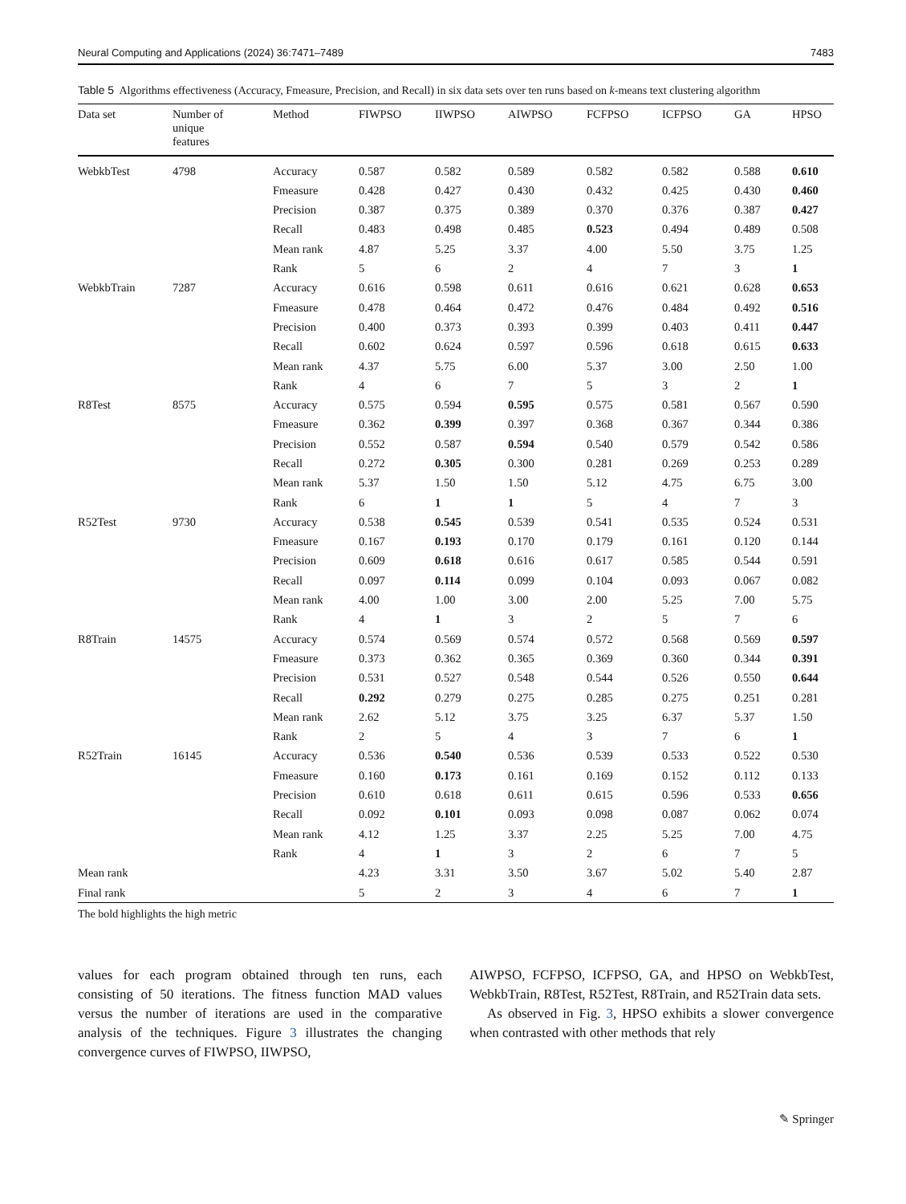Neural Computing and Applications (2024) 36:7471–7489 7483
Table 5 Algorithms effectiveness (Accuracy, Fmeasure, Precision, and Recall) in six data sets over ten runs based on k-means text clustering algorithm
| Data set | Number of unique features | Method | FIWPSO | IIWPSO | AIWPSO | FCFPSO | ICFPSO | GA | HPSO |
| --- | --- | --- | --- | --- | --- | --- | --- | --- | --- |
| WebkbTest | 4798 | Accuracy | 0.587 | 0.582 | 0.589 | 0.582 | 0.582 | 0.588 | 0.610 |
| | | Fmeasure | 0.428 | 0.427 | 0.430 | 0.432 | 0.425 | 0.430 | 0.460 |
| | | Precision | 0.387 | 0.375 | 0.389 | 0.370 | 0.376 | 0.387 | 0.427 |
| | | Recall | 0.483 | 0.498 | 0.485 | 0.523 | 0.494 | 0.489 | 0.508 |
| | | Mean rank | 4.87 | 5.25 | 3.37 | 4.00 | 5.50 | 3.75 | 1.25 |
| | | Rank | 5 | 6 | 2 | 4 | 7 | 3 | 1 |
| WebkbTrain | 7287 | Accuracy | 0.616 | 0.598 | 0.611 | 0.616 | 0.621 | 0.628 | 0.653 |
| | | Fmeasure | 0.478 | 0.464 | 0.472 | 0.476 | 0.484 | 0.492 | 0.516 |
| | | Precision | 0.400 | 0.373 | 0.393 | 0.399 | 0.403 | 0.411 | 0.447 |
| | | Recall | 0.602 | 0.624 | 0.597 | 0.596 | 0.618 | 0.615 | 0.633 |
| | | Mean rank | 4.37 | 5.75 | 6.00 | 5.37 | 3.00 | 2.50 | 1.00 |
| | | Rank | 4 | 6 | 7 | 5 | 3 | 2 | 1 |
| R8Test | 8575 | Accuracy | 0.575 | 0.594 | 0.595 | 0.575 | 0.581 | 0.567 | 0.590 |
| | | Fmeasure | 0.362 | 0.399 | 0.397 | 0.368 | 0.367 | 0.344 | 0.386 |
| | | Precision | 0.552 | 0.587 | 0.594 | 0.540 | 0.579 | 0.542 | 0.586 |
| | | Recall | 0.272 | 0.305 | 0.300 | 0.281 | 0.269 | 0.253 | 0.289 |
| | | Mean rank | 5.37 | 1.50 | 1.50 | 5.12 | 4.75 | 6.75 | 3.00 |
| | | Rank | 6 | 1 | 1 | 5 | 4 | 7 | 3 |
| R52Test | 9730 | Accuracy | 0.538 | 0.545 | 0.539 | 0.541 | 0.535 | 0.524 | 0.531 |
| | | Fmeasure | 0.167 | 0.193 | 0.170 | 0.179 | 0.161 | 0.120 | 0.144 |
| | | Precision | 0.609 | 0.618 | 0.616 | 0.617 | 0.585 | 0.544 | 0.591 |
| | | Recall | 0.097 | 0.114 | 0.099 | 0.104 | 0.093 | 0.067 | 0.082 |
| | | Mean rank | 4.00 | 1.00 | 3.00 | 2.00 | 5.25 | 7.00 | 5.75 |
| | | Rank | 4 | 1 | 3 | 2 | 5 | 7 | 6 |
| R8Train | 14575 | Accuracy | 0.574 | 0.569 | 0.574 | 0.572 | 0.568 | 0.569 | 0.597 |
| | | Fmeasure | 0.373 | 0.362 | 0.365 | 0.369 | 0.360 | 0.344 | 0.391 |
| | | Precision | 0.531 | 0.527 | 0.548 | 0.544 | 0.526 | 0.550 | 0.644 |
| | | Recall | 0.292 | 0.279 | 0.275 | 0.285 | 0.275 | 0.251 | 0.281 |
| | | Mean rank | 2.62 | 5.12 | 3.75 | 3.25 | 6.37 | 5.37 | 1.50 |
| | | Rank | 2 | 5 | 4 | 3 | 7 | 6 | 1 |
| R52Train | 16145 | Accuracy | 0.536 | 0.540 | 0.536 | 0.539 | 0.533 | 0.522 | 0.530 |
| | | Fmeasure | 0.160 | 0.173 | 0.161 | 0.169 | 0.152 | 0.112 | 0.133 |
| | | Precision | 0.610 | 0.618 | 0.611 | 0.615 | 0.596 | 0.533 | 0.656 |
| | | Recall | 0.092 | 0.101 | 0.093 | 0.098 | 0.087 | 0.062 | 0.074 |
| | | Mean rank | 4.12 | 1.25 | 3.37 | 2.25 | 5.25 | 7.00 | 4.75 |
| | | Rank | 4 | 1 | 3 | 2 | 6 | 7 | 5 |
| Mean rank | | | 4.23 | 3.31 | 3.50 | 3.67 | 5.02 | 5.40 | 2.87 |
| Final rank | | | 5 | 2 | 3 | 4 | 6 | 7 | 1 |
The bold highlights the high metric
values for each program obtained through ten runs, each consisting of 50 iterations. The fitness function MAD values versus the number of iterations are used in the comparative analysis of the techniques. Figure 3 illustrates the changing convergence curves of FIWPSO, IIWPSO,
AIWPSO, FCFPSO, ICFPSO, GA, and HPSO on WebkbTest, WebkbTrain, R8Test, R52Test, R8Train, and R52Train data sets.
As observed in Fig. 3, HPSO exhibits a slower convergence when contrasted with other methods that rely
✎ Springer